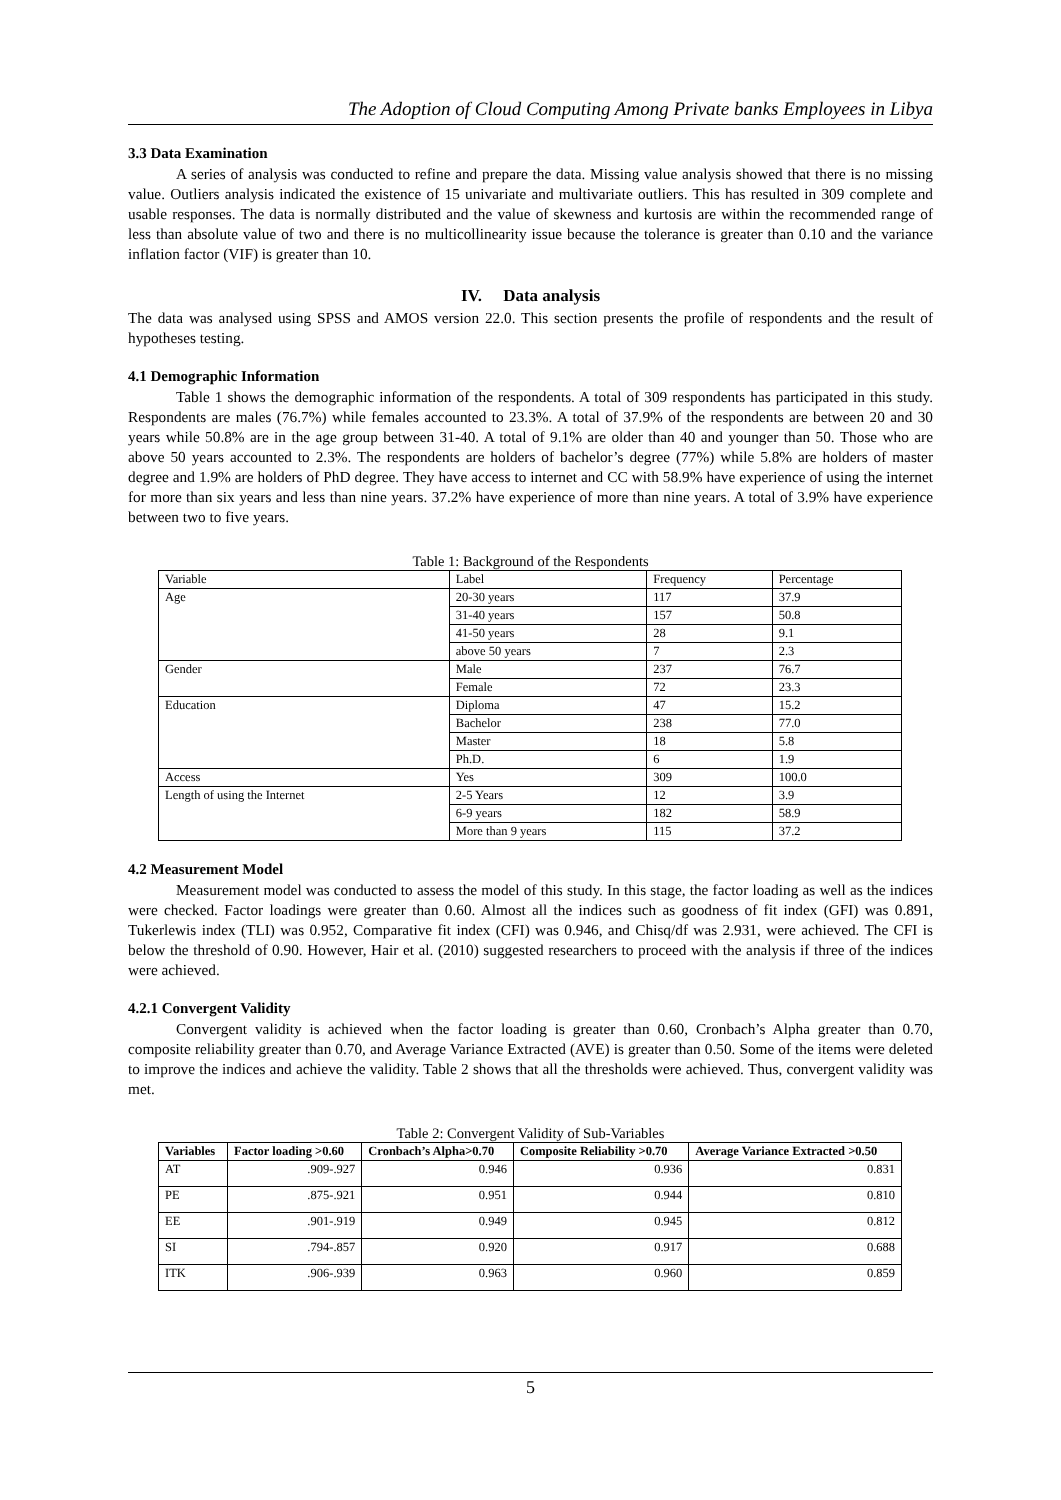The Adoption of Cloud Computing Among Private banks Employees in Libya
3.3 Data Examination
A series of analysis was conducted to refine and prepare the data. Missing value analysis showed that there is no missing value. Outliers analysis indicated the existence of 15 univariate and multivariate outliers. This has resulted in 309 complete and usable responses. The data is normally distributed and the value of skewness and kurtosis are within the recommended range of less than absolute value of two and there is no multicollinearity issue because the tolerance is greater than 0.10 and the variance inflation factor (VIF) is greater than 10.
IV. Data analysis
The data was analysed using SPSS and AMOS version 22.0. This section presents the profile of respondents and the result of hypotheses testing.
4.1 Demographic Information
Table 1 shows the demographic information of the respondents. A total of 309 respondents has participated in this study. Respondents are males (76.7%) while females accounted to 23.3%. A total of 37.9% of the respondents are between 20 and 30 years while 50.8% are in the age group between 31-40. A total of 9.1% are older than 40 and younger than 50. Those who are above 50 years accounted to 2.3%. The respondents are holders of bachelor’s degree (77%) while 5.8% are holders of master degree and 1.9% are holders of PhD degree. They have access to internet and CC with 58.9% have experience of using the internet for more than six years and less than nine years. 37.2% have experience of more than nine years. A total of 3.9% have experience between two to five years.
Table 1: Background of the Respondents
| Variable | Label | Frequency | Percentage |
| Age | 20-30 years | 117 | 37.9 |
| | 31-40 years | 157 | 50.8 |
| | 41-50 years | 28 | 9.1 |
| | above 50 years | 7 | 2.3 |
| Gender | Male | 237 | 76.7 |
| | Female | 72 | 23.3 |
| Education | Diploma | 47 | 15.2 |
| | Bachelor | 238 | 77.0 |
| | Master | 18 | 5.8 |
| | Ph.D. | 6 | 1.9 |
| Access | Yes | 309 | 100.0 |
| Length of using the Internet | 2-5 Years | 12 | 3.9 |
| | 6-9 years | 182 | 58.9 |
| | More than 9 years | 115 | 37.2 |
4.2 Measurement Model
Measurement model was conducted to assess the model of this study. In this stage, the factor loading as well as the indices were checked. Factor loadings were greater than 0.60. Almost all the indices such as goodness of fit index (GFI) was 0.891, Tukerlewis index (TLI) was 0.952, Comparative fit index (CFI) was 0.946, and Chisq/df was 2.931, were achieved. The CFI is below the threshold of 0.90. However, Hair et al. (2010) suggested researchers to proceed with the analysis if three of the indices were achieved.
4.2.1 Convergent Validity
Convergent validity is achieved when the factor loading is greater than 0.60, Cronbach’s Alpha greater than 0.70, composite reliability greater than 0.70, and Average Variance Extracted (AVE) is greater than 0.50. Some of the items were deleted to improve the indices and achieve the validity. Table 2 shows that all the thresholds were achieved. Thus, convergent validity was met.
Table 2: Convergent Validity of Sub-Variables
| Variables | Factor loading >0.60 | Cronbach’s Alpha>0.70 | Composite Reliability >0.70 | Average Variance Extracted >0.50 |
| --- | --- | --- | --- | --- |
| AT | .909-.927 | 0.946 | 0.936 | 0.831 |
| PE | .875-.921 | 0.951 | 0.944 | 0.810 |
| EE | .901-.919 | 0.949 | 0.945 | 0.812 |
| SI | .794-.857 | 0.920 | 0.917 | 0.688 |
| ITK | .906-.939 | 0.963 | 0.960 | 0.859 |
5